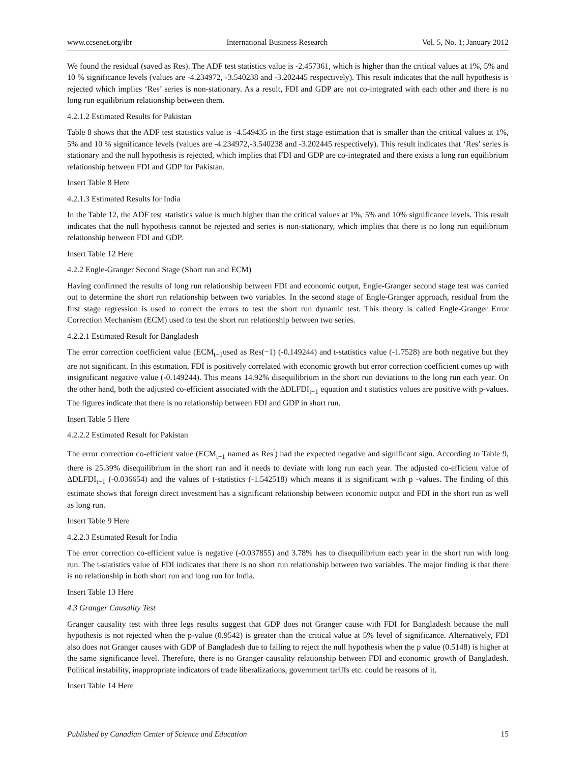www.ccsenet.org/ibr International Business Research Vol. 5, No. 1; January 2012
We found the residual (saved as Res). The ADF test statistics value is -2.457361, which is higher than the critical values at 1%, 5% and 10 % significance levels (values are -4.234972, -3.540238 and -3.202445 respectively). This result indicates that the null hypothesis is rejected which implies ‘Res’ series is non-stationary. As a result, FDI and GDP are not co-integrated with each other and there is no long run equilibrium relationship between them.
4.2.1.2 Estimated Results for Pakistan
Table 8 shows that the ADF test statistics value is -4.549435 in the first stage estimation that is smaller than the critical values at 1%, 5% and 10 % significance levels (values are -4.234972,-3.540238 and -3.202445 respectively). This result indicates that ‘Res’ series is stationary and the null hypothesis is rejected, which implies that FDI and GDP are co-integrated and there exists a long run equilibrium relationship between FDI and GDP for Pakistan.
Insert Table 8 Here
4.2.1.3 Estimated Results for India
In the Table 12, the ADF test statistics value is much higher than the critical values at 1%, 5% and 10% significance levels. This result indicates that the null hypothesis cannot be rejected and series is non-stationary, which implies that there is no long run equilibrium relationship between FDI and GDP.
Insert Table 12 Here
4.2.2 Engle-Granger Second Stage (Short run and ECM)
Having confirmed the results of long run relationship between FDI and economic output, Engle-Granger second stage test was carried out to determine the short run relationship between two variables. In the second stage of Engle-Granger approach, residual from the first stage regression is used to correct the errors to test the short run dynamic test. This theory is called Engle-Granger Error Correction Mechanism (ECM) used to test the short run relationship between two series.
4.2.2.1 Estimated Result for Bangladesh
The error correction coefficient value (ECM<sub>t−1</sub>used as Res(−1) (-0.149244) and t-statistics value (-1.7528) are both negative but they are not significant. In this estimation, FDI is positively correlated with economic growth but error correction coefficient comes up with insignificant negative value (-0.149244). This means 14.92% disequilibrium in the short run deviations to the long run each year. On the other hand, both the adjusted co-efficient associated with the ΔDLFDI<sub>t−1</sub> equation and t statistics values are positive with p-values. The figures indicate that there is no relationship between FDI and GDP in short run.
Insert Table 5 Here
4.2.2.2 Estimated Result for Pakistan
The error correction co-efficient value (ECM<sub>t−1</sub> named as Res<sup>′</sup>) had the expected negative and significant sign. According to Table 9, there is 25.39% disequilibrium in the short run and it needs to deviate with long run each year. The adjusted co-efficient value of ΔDLFDI<sub>t−1</sub> (-0.036654) and the values of t-statistics (-1.542518) which means it is significant with p -values. The finding of this estimate shows that foreign direct investment has a significant relationship between economic output and FDI in the short run as well as long run.
Insert Table 9 Here
4.2.2.3 Estimated Result for India
The error correction co-efficient value is negative (-0.037855) and 3.78% has to disequilibrium each year in the short run with long run. The t-statistics value of FDI indicates that there is no short run relationship between two variables. The major finding is that there is no relationship in both short run and long run for India.
Insert Table 13 Here
4.3 Granger Causality Test
Granger causality test with three legs results suggest that GDP does not Granger cause with FDI for Bangladesh because the null hypothesis is not rejected when the p-value (0.9542) is greater than the critical value at 5% level of significance. Alternatively, FDI also does not Granger causes with GDP of Bangladesh due to failing to reject the null hypothesis when the p value (0.5148) is higher at the same significance level. Therefore, there is no Granger causality relationship between FDI and economic growth of Bangladesh. Political instability, inappropriate indicators of trade liberalizations, government tariffs etc. could be reasons of it.
Insert Table 14 Here
Published by Canadian Center of Science and Education 15